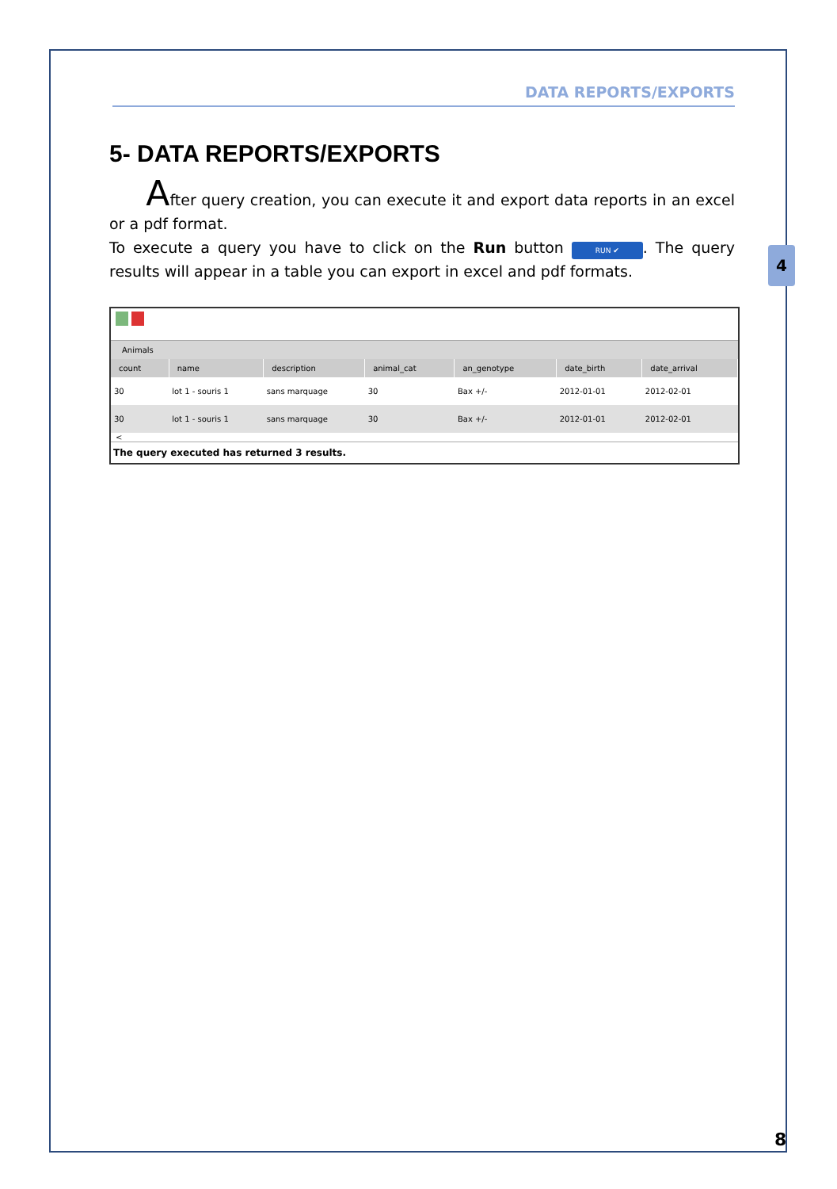4
DATA REPORTS/EXPORTS
5- DATA REPORTS/EXPORTS
After query creation, you can execute it and export data reports in an excel or a pdf format.
To execute a query you have to click on the Run button RUN ✔. The query results will appear in a table you can export in excel and pdf formats.
Animals
| count | name | description | animal_cat | an_genotype | date_birth | date_arrival |
| --- | --- | --- | --- | --- | --- | --- |
| 30 | lot 1 - souris 1 | sans marquage | 30 | Bax +/- | 2012-01-01 | 2012-02-01 |
| 30 | lot 1 - souris 1 | sans marquage | 30 | Bax +/- | 2012-01-01 | 2012-02-01 |
<
The query executed has returned 3 results.
8